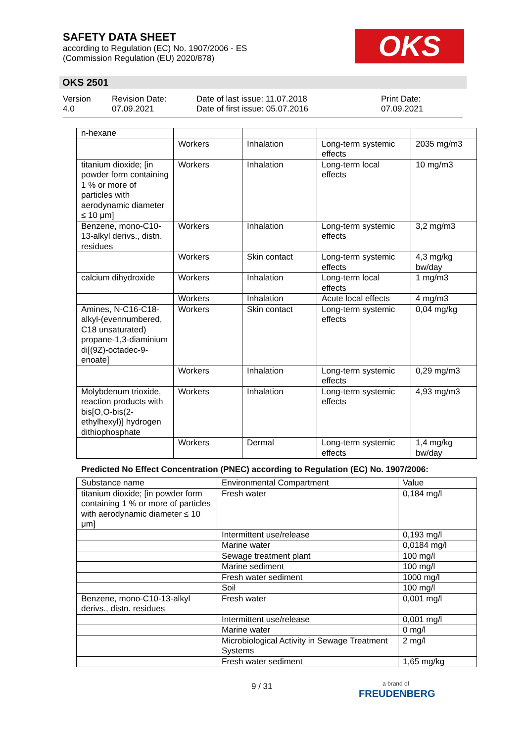SAFETY DATA SHEET
according to Regulation (EC) No. 1907/2006 - ES
(Commission Regulation (EU) 2020/878)
OKS
OKS 2501
Version
4.0
Revision Date:
07.09.2021
Date of last issue: 11.07.2018
Date of first issue: 05.07.2016
Print Date:
07.09.2021
| n-hexane | | | | |
| | Workers | Inhalation | Long-term systemic effects | 2035 mg/m3 |
| titanium dioxide; [in powder form containing 1 % or more of particles with aerodynamic diameter ≤ 10 μm] | Workers | Inhalation | Long-term local effects | 10 mg/m3 |
| Benzene, mono-C10-13-alkyl derivs., distn. residues | Workers | Inhalation | Long-term systemic effects | 3,2 mg/m3 |
| | Workers | Skin contact | Long-term systemic effects | 4,3 mg/kg bw/day |
| calcium dihydroxide | Workers | Inhalation | Long-term local effects | 1 mg/m3 |
| | Workers | Inhalation | Acute local effects | 4 mg/m3 |
| Amines, N-C16-C18-alkyl-(evennumbered, C18 unsaturated) propane-1,3-diaminium di[(9Z)-octadec-9-enoate] | Workers | Skin contact | Long-term systemic effects | 0,04 mg/kg |
| | Workers | Inhalation | Long-term systemic effects | 0,29 mg/m3 |
| Molybdenum trioxide, reaction products with bis[O,O-bis(2-ethylhexyl)] hydrogen dithiophosphate | Workers | Inhalation | Long-term systemic effects | 4,93 mg/m3 |
| | Workers | Dermal | Long-term systemic effects | 1,4 mg/kg bw/day |
Predicted No Effect Concentration (PNEC) according to Regulation (EC) No. 1907/2006:
| Substance name | Environmental Compartment | Value |
| --- | --- | --- |
| titanium dioxide; [in powder form containing 1 % or more of particles with aerodynamic diameter ≤ 10 μm] | Fresh water | 0,184 mg/l |
| | Intermittent use/release | 0,193 mg/l |
| | Marine water | 0,0184 mg/l |
| | Sewage treatment plant | 100 mg/l |
| | Marine sediment | 100 mg/l |
| | Fresh water sediment | 1000 mg/l |
| | Soil | 100 mg/l |
| Benzene, mono-C10-13-alkyl derivs., distn. residues | Fresh water | 0,001 mg/l |
| | Intermittent use/release | 0,001 mg/l |
| | Marine water | 0 mg/l |
| | Microbiological Activity in Sewage Treatment Systems | 2 mg/l |
| | Fresh water sediment | 1,65 mg/kg |
9 / 31
a brand of
FREUDENBERG